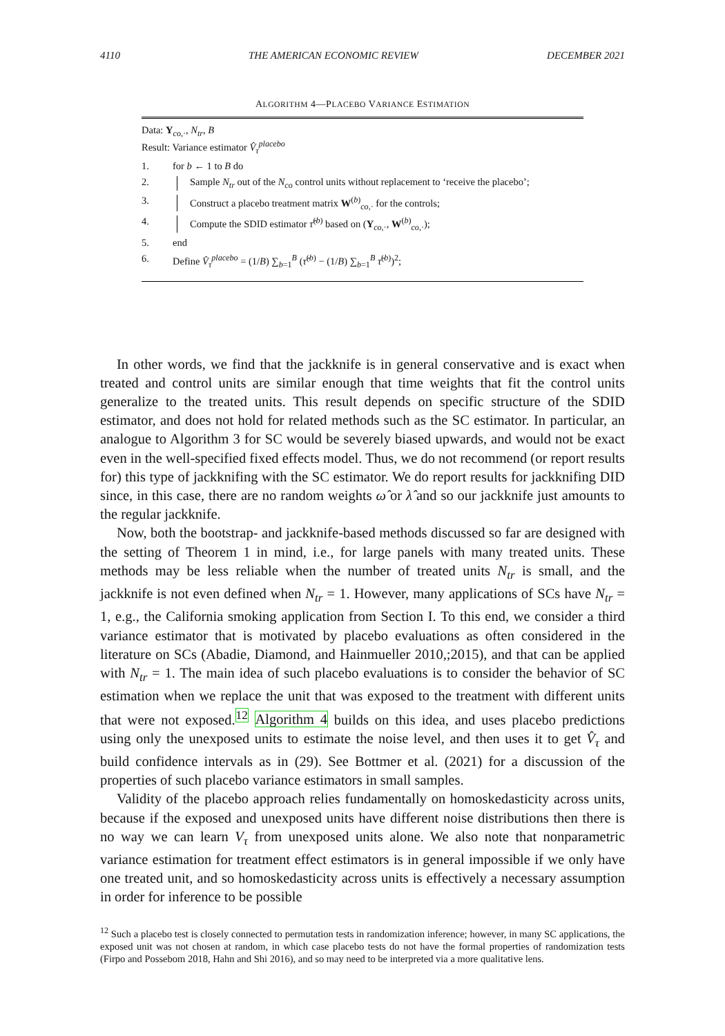4110 THE AMERICAN ECONOMIC REVIEW DECEMBER 2021
ALGORITHM 4—PLACEBO VARIANCE ESTIMATION
Data: Y<sub>co,·</sub>, N<sub>tr</sub>, B
Result: Variance estimator V̂<sub>τ</sub><sup>placebo</sup>
1. for b ← 1 to B do
2. Sample N<sub>tr</sub> out of the N<sub>co</sub> control units without replacement to ‘receive the placebo’;
3. Construct a placebo treatment matrix W<sup>(b)</sup><sub>co,·</sub> for the controls;
4. Compute the SDID estimator τ̂<sup>(b)</sup> based on (Y<sub>co,·</sub>, W<sup>(b)</sup><sub>co,·</sub>);
5. end
6. Define V̂<sub>τ</sub><sup>placebo</sup> = (1/B) ∑<sub>b=1</sub><sup>B</sup> (τ̂<sup>(b)</sup> − (1/B) ∑<sub>b=1</sub><sup>B</sup> τ̂<sup>(b)</sup>)<sup>2</sup>;
In other words, we find that the jackknife is in general conservative and is exact when treated and control units are similar enough that time weights that fit the control units generalize to the treated units. This result depends on specific structure of the SDID estimator, and does not hold for related methods such as the SC estimator. In particular, an analogue to Algorithm 3 for SC would be severely biased upwards, and would not be exact even in the well-specified fixed effects model. Thus, we do not recommend (or report results for) this type of jackknifing with the SC estimator. We do report results for jackknifing DID since, in this case, there are no random weights ω̂ or λ̂ and so our jackknife just amounts to the regular jackknife.
Now, both the bootstrap- and jackknife-based methods discussed so far are designed with the setting of Theorem 1 in mind, i.e., for large panels with many treated units. These methods may be less reliable when the number of treated units N<sub>tr</sub> is small, and the jackknife is not even defined when N<sub>tr</sub> = 1. However, many applications of SCs have N<sub>tr</sub> = 1, e.g., the California smoking application from Section I. To this end, we consider a third variance estimator that is motivated by placebo evaluations as often considered in the literature on SCs (Abadie, Diamond, and Hainmueller 2010,;2015), and that can be applied with N<sub>tr</sub> = 1. The main idea of such placebo evaluations is to consider the behavior of SC estimation when we replace the unit that was exposed to the treatment with different units that were not exposed.<sup>12</sup> Algorithm 4 builds on this idea, and uses placebo predictions using only the unexposed units to estimate the noise level, and then uses it to get V̂<sub>τ</sub> and build confidence intervals as in (29). See Bottmer et al. (2021) for a discussion of the properties of such placebo variance estimators in small samples.
Validity of the placebo approach relies fundamentally on homoskedasticity across units, because if the exposed and unexposed units have different noise distributions then there is no way we can learn V<sub>τ</sub> from unexposed units alone. We also note that nonparametric variance estimation for treatment effect estimators is in general impossible if we only have one treated unit, and so homoskedasticity across units is effectively a necessary assumption in order for inference to be possible
<sup>12</sup> Such a placebo test is closely connected to permutation tests in randomization inference; however, in many SC applications, the exposed unit was not chosen at random, in which case placebo tests do not have the formal properties of randomization tests (Firpo and Possebom 2018, Hahn and Shi 2016), and so may need to be interpreted via a more qualitative lens.